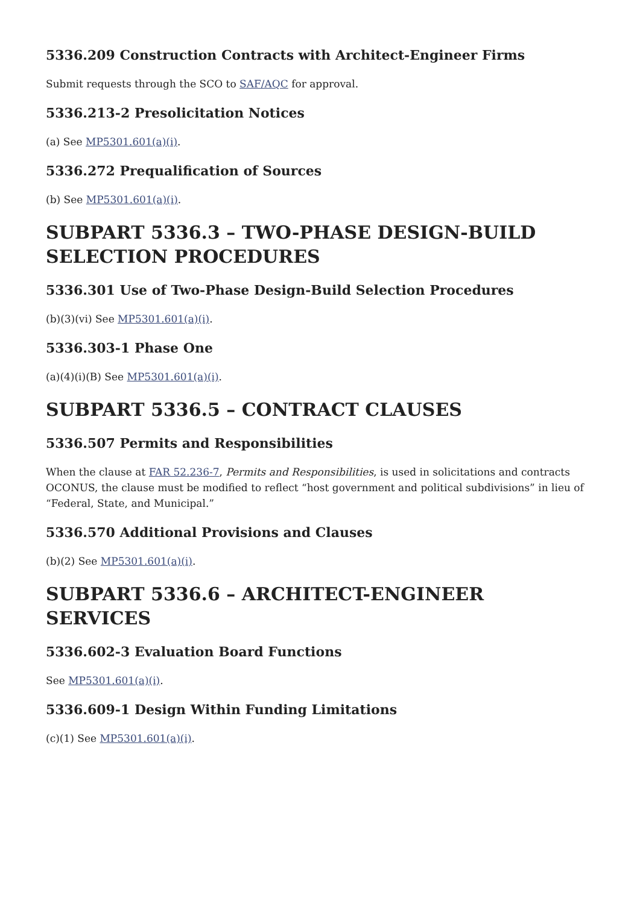5336.209 Construction Contracts with Architect-Engineer Firms
Submit requests through the SCO to SAF/AQC for approval.
5336.213-2 Presolicitation Notices
(a) See MP5301.601(a)(i).
5336.272 Prequalification of Sources
(b) See MP5301.601(a)(i).
SUBPART 5336.3 – TWO-PHASE DESIGN-BUILD SELECTION PROCEDURES
5336.301 Use of Two-Phase Design-Build Selection Procedures
(b)(3)(vi) See MP5301.601(a)(i).
5336.303-1 Phase One
(a)(4)(i)(B) See MP5301.601(a)(i).
SUBPART 5336.5 – CONTRACT CLAUSES
5336.507 Permits and Responsibilities
When the clause at FAR 52.236-7, Permits and Responsibilities, is used in solicitations and contracts OCONUS, the clause must be modified to reflect “host government and political subdivisions” in lieu of “Federal, State, and Municipal.”
5336.570 Additional Provisions and Clauses
(b)(2) See MP5301.601(a)(i).
SUBPART 5336.6 – ARCHITECT-ENGINEER SERVICES
5336.602-3 Evaluation Board Functions
See MP5301.601(a)(i).
5336.609-1 Design Within Funding Limitations
(c)(1) See MP5301.601(a)(i).